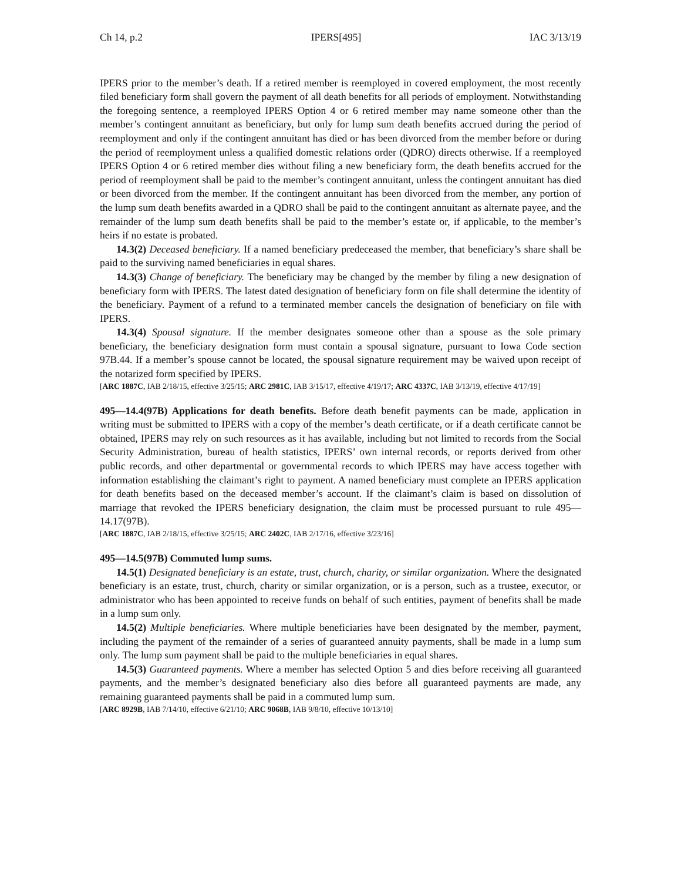Ch 14, p.2 IPERS[495] IAC 3/13/19
IPERS prior to the member’s death. If a retired member is reemployed in covered employment, the most recently filed beneficiary form shall govern the payment of all death benefits for all periods of employment. Notwithstanding the foregoing sentence, a reemployed IPERS Option 4 or 6 retired member may name someone other than the member’s contingent annuitant as beneficiary, but only for lump sum death benefits accrued during the period of reemployment and only if the contingent annuitant has died or has been divorced from the member before or during the period of reemployment unless a qualified domestic relations order (QDRO) directs otherwise. If a reemployed IPERS Option 4 or 6 retired member dies without filing a new beneficiary form, the death benefits accrued for the period of reemployment shall be paid to the member’s contingent annuitant, unless the contingent annuitant has died or been divorced from the member. If the contingent annuitant has been divorced from the member, any portion of the lump sum death benefits awarded in a QDRO shall be paid to the contingent annuitant as alternate payee, and the remainder of the lump sum death benefits shall be paid to the member’s estate or, if applicable, to the member’s heirs if no estate is probated.
14.3(2) Deceased beneficiary. If a named beneficiary predeceased the member, that beneficiary’s share shall be paid to the surviving named beneficiaries in equal shares.
14.3(3) Change of beneficiary. The beneficiary may be changed by the member by filing a new designation of beneficiary form with IPERS. The latest dated designation of beneficiary form on file shall determine the identity of the beneficiary. Payment of a refund to a terminated member cancels the designation of beneficiary on file with IPERS.
14.3(4) Spousal signature. If the member designates someone other than a spouse as the sole primary beneficiary, the beneficiary designation form must contain a spousal signature, pursuant to Iowa Code section 97B.44. If a member’s spouse cannot be located, the spousal signature requirement may be waived upon receipt of the notarized form specified by IPERS.
[ARC 1887C, IAB 2/18/15, effective 3/25/15; ARC 2981C, IAB 3/15/17, effective 4/19/17; ARC 4337C, IAB 3/13/19, effective 4/17/19]
495—14.4(97B) Applications for death benefits. Before death benefit payments can be made, application in writing must be submitted to IPERS with a copy of the member’s death certificate, or if a death certificate cannot be obtained, IPERS may rely on such resources as it has available, including but not limited to records from the Social Security Administration, bureau of health statistics, IPERS’ own internal records, or reports derived from other public records, and other departmental or governmental records to which IPERS may have access together with information establishing the claimant’s right to payment. A named beneficiary must complete an IPERS application for death benefits based on the deceased member’s account. If the claimant’s claim is based on dissolution of marriage that revoked the IPERS beneficiary designation, the claim must be processed pursuant to rule 495—14.17(97B).
[ARC 1887C, IAB 2/18/15, effective 3/25/15; ARC 2402C, IAB 2/17/16, effective 3/23/16]
495—14.5(97B) Commuted lump sums.
14.5(1) Designated beneficiary is an estate, trust, church, charity, or similar organization. Where the designated beneficiary is an estate, trust, church, charity or similar organization, or is a person, such as a trustee, executor, or administrator who has been appointed to receive funds on behalf of such entities, payment of benefits shall be made in a lump sum only.
14.5(2) Multiple beneficiaries. Where multiple beneficiaries have been designated by the member, payment, including the payment of the remainder of a series of guaranteed annuity payments, shall be made in a lump sum only. The lump sum payment shall be paid to the multiple beneficiaries in equal shares.
14.5(3) Guaranteed payments. Where a member has selected Option 5 and dies before receiving all guaranteed payments, and the member’s designated beneficiary also dies before all guaranteed payments are made, any remaining guaranteed payments shall be paid in a commuted lump sum.
[ARC 8929B, IAB 7/14/10, effective 6/21/10; ARC 9068B, IAB 9/8/10, effective 10/13/10]